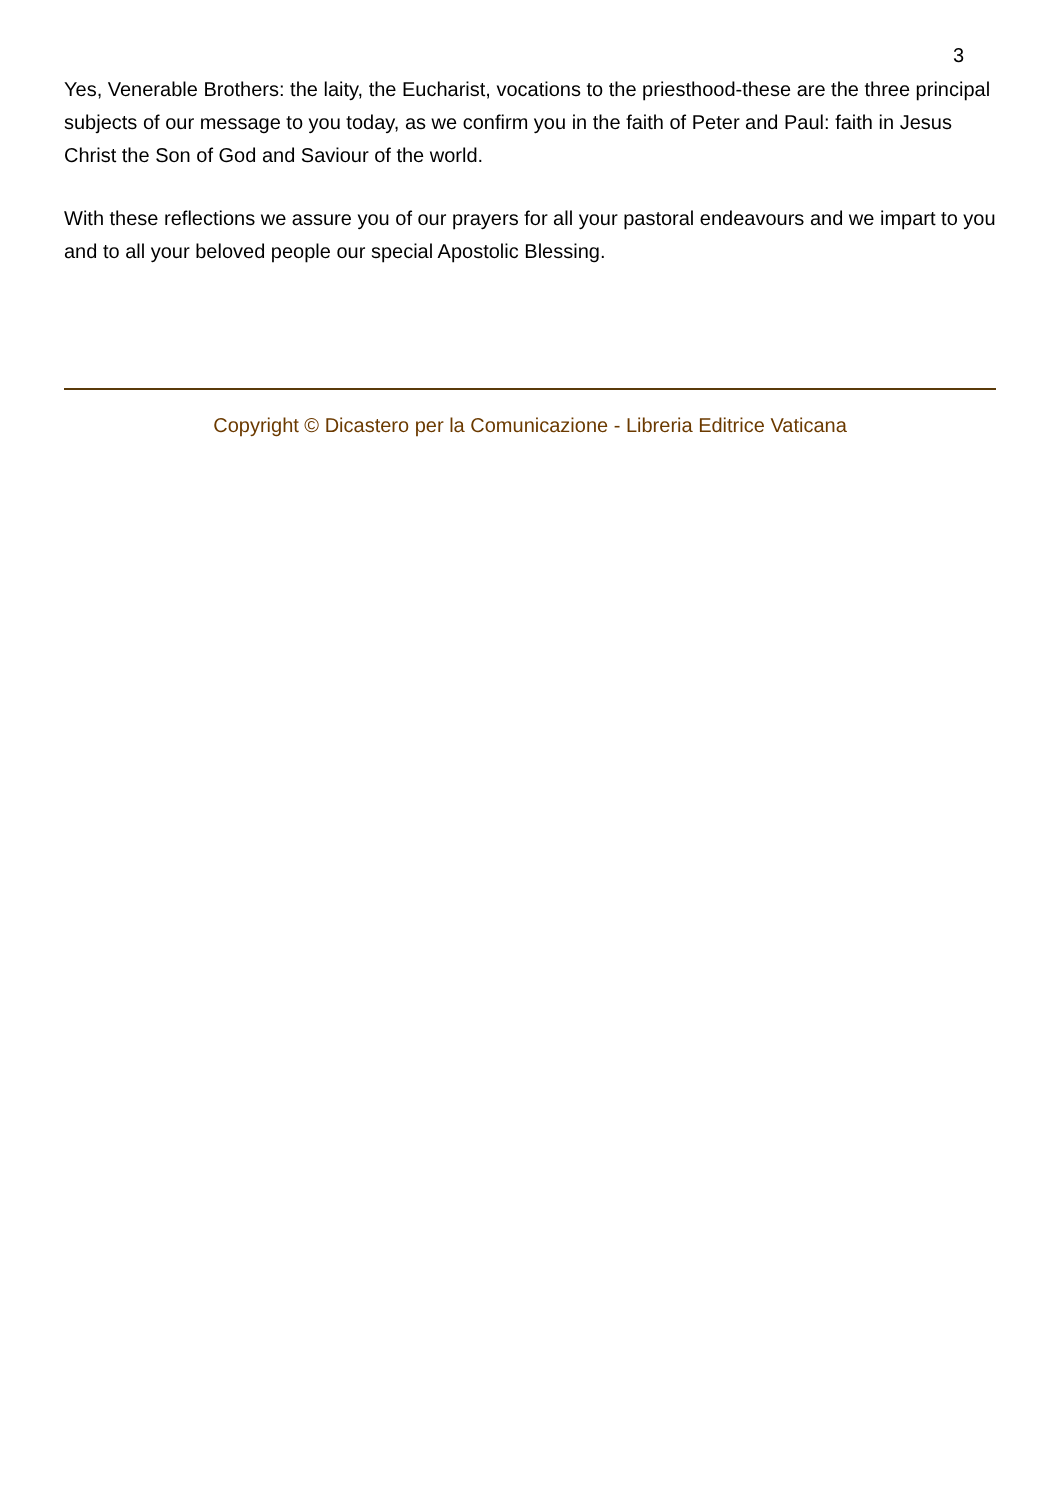3
Yes, Venerable Brothers: the laity, the Eucharist, vocations to the priesthood-these are the three principal subjects of our message to you today, as we confirm you in the faith of Peter and Paul: faith in Jesus Christ the Son of God and Saviour of the world.
With these reflections we assure you of our prayers for all your pastoral endeavours and we impart to you and to all your beloved people our special Apostolic Blessing.
Copyright © Dicastero per la Comunicazione - Libreria Editrice Vaticana